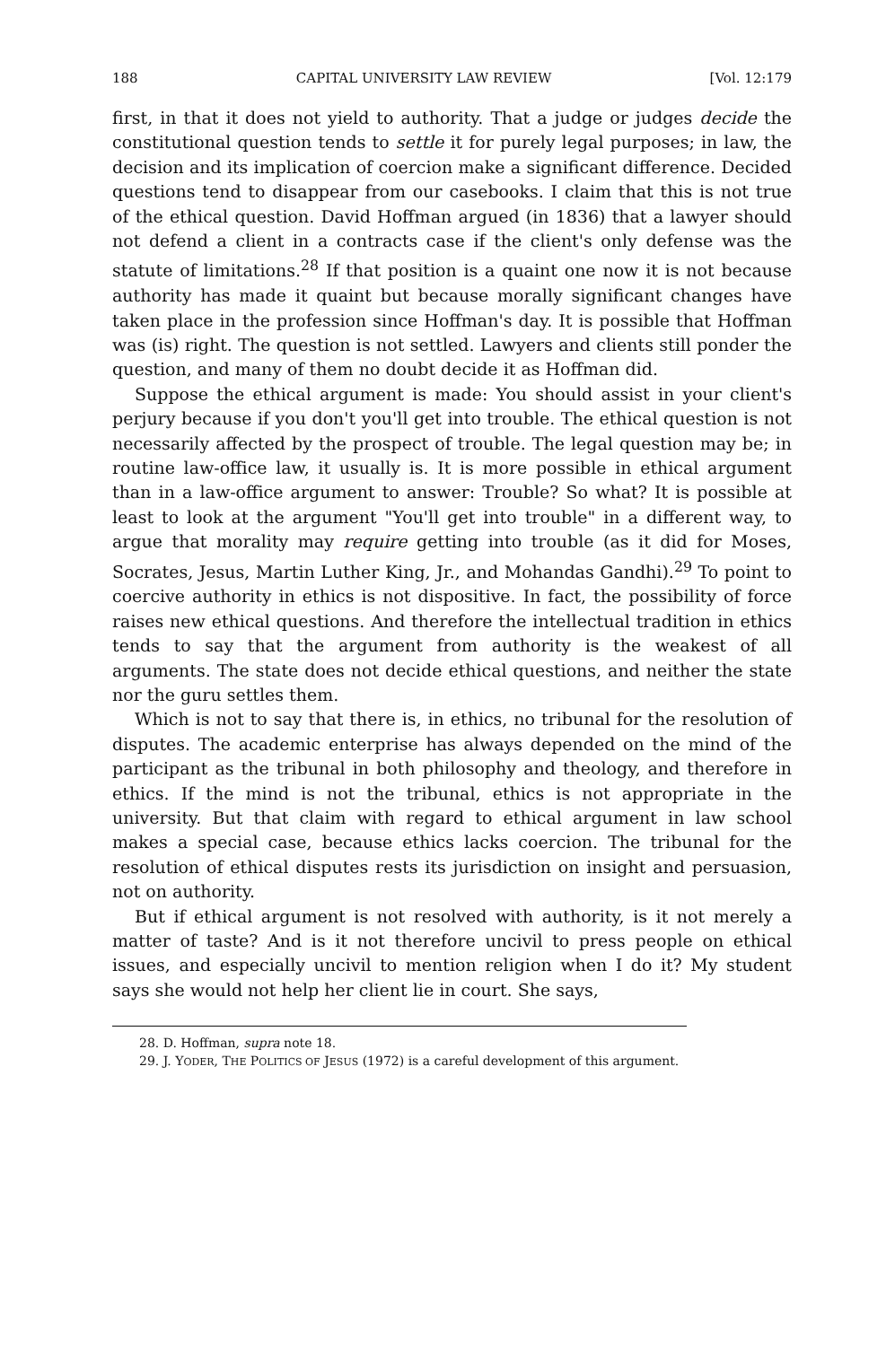188 CAPITAL UNIVERSITY LAW REVIEW [Vol. 12:179
first, in that it does not yield to authority. That a judge or judges decide the constitutional question tends to settle it for purely legal purposes; in law, the decision and its implication of coercion make a significant difference. Decided questions tend to disappear from our casebooks. I claim that this is not true of the ethical question. David Hoffman argued (in 1836) that a lawyer should not defend a client in a contracts case if the client's only defense was the statute of limitations.<sup>28</sup> If that position is a quaint one now it is not because authority has made it quaint but because morally significant changes have taken place in the profession since Hoffman's day. It is possible that Hoffman was (is) right. The question is not settled. Lawyers and clients still ponder the question, and many of them no doubt decide it as Hoffman did.
Suppose the ethical argument is made: You should assist in your client's perjury because if you don't you'll get into trouble. The ethical question is not necessarily affected by the prospect of trouble. The legal question may be; in routine law-office law, it usually is. It is more possible in ethical argument than in a law-office argument to answer: Trouble? So what? It is possible at least to look at the argument "You'll get into trouble" in a different way, to argue that morality may require getting into trouble (as it did for Moses, Socrates, Jesus, Martin Luther King, Jr., and Mohandas Gandhi).<sup>29</sup> To point to coercive authority in ethics is not dispositive. In fact, the possibility of force raises new ethical questions. And therefore the intellectual tradition in ethics tends to say that the argument from authority is the weakest of all arguments. The state does not decide ethical questions, and neither the state nor the guru settles them.
Which is not to say that there is, in ethics, no tribunal for the resolution of disputes. The academic enterprise has always depended on the mind of the participant as the tribunal in both philosophy and theology, and therefore in ethics. If the mind is not the tribunal, ethics is not appropriate in the university. But that claim with regard to ethical argument in law school makes a special case, because ethics lacks coercion. The tribunal for the resolution of ethical disputes rests its jurisdiction on insight and persuasion, not on authority.
But if ethical argument is not resolved with authority, is it not merely a matter of taste? And is it not therefore uncivil to press people on ethical issues, and especially uncivil to mention religion when I do it? My student says she would not help her client lie in court. She says,
28. D. Hoffman, supra note 18.
29. J. YODER, THE POLITICS OF JESUS (1972) is a careful development of this argument.